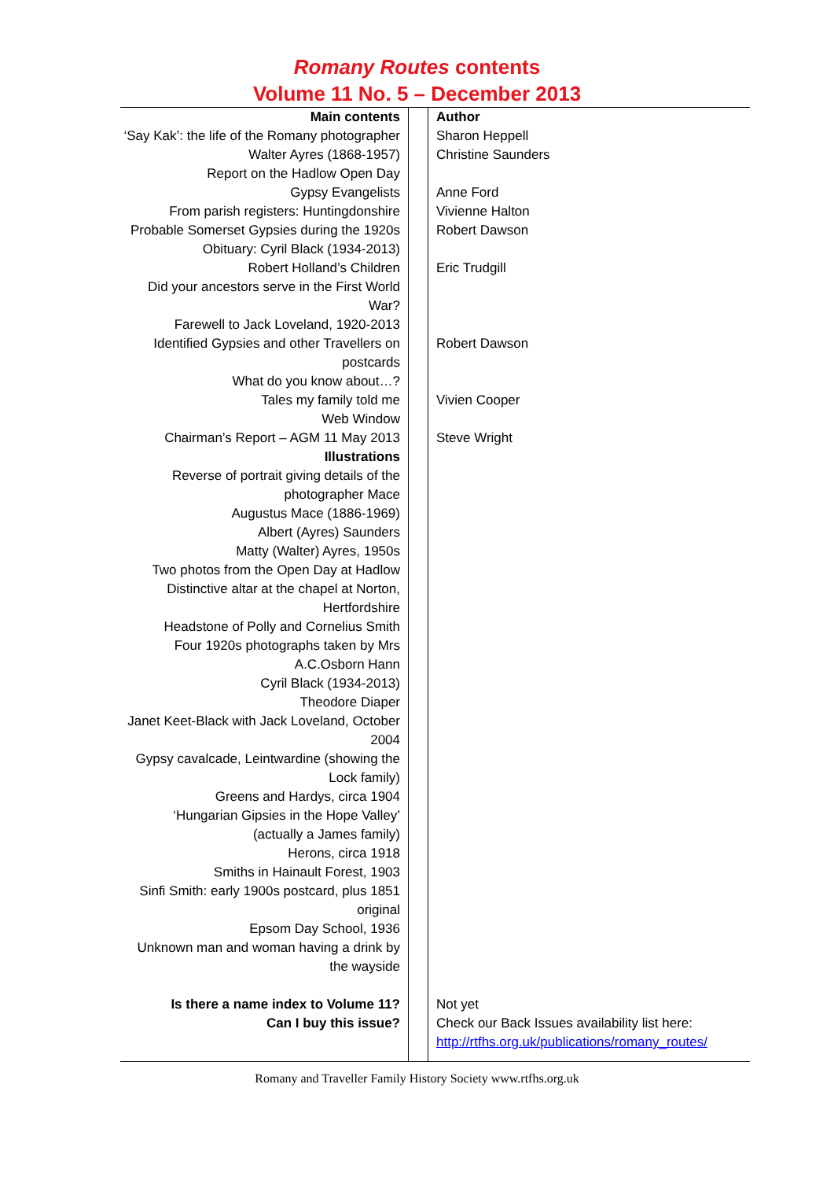Romany Routes contents
Volume 11 No. 5 – December 2013
| Main contents | | Author |
| ‘Say Kak’: the life of the Romany photographer | | Sharon Heppell |
| Walter Ayres (1868-1957) | | Christine Saunders |
| Report on the Hadlow Open Day | | |
| Gypsy Evangelists | | Anne Ford |
| From parish registers: Huntingdonshire | | Vivienne Halton |
| Probable Somerset Gypsies during the 1920s | | Robert Dawson |
| Obituary: Cyril Black (1934-2013) | | |
| Robert Holland’s Children | | Eric Trudgill |
| Did your ancestors serve in the First World War? | | |
| Farewell to Jack Loveland, 1920-2013 | | |
| Identified Gypsies and other Travellers on postcards | | Robert Dawson |
| What do you know about…? | | |
| Tales my family told me | | Vivien Cooper |
| Web Window | | |
| Chairman’s Report – AGM 11 May 2013 | | Steve Wright |
| Illustrations | | |
| Reverse of portrait giving details of the photographer Mace | | |
| Augustus Mace (1886-1969) | | |
| Albert (Ayres) Saunders | | |
| Matty (Walter) Ayres, 1950s | | |
| Two photos from the Open Day at Hadlow | | |
| Distinctive altar at the chapel at Norton, Hertfordshire | | |
| Headstone of Polly and Cornelius Smith | | |
| Four 1920s photographs taken by Mrs A.C.Osborn Hann | | |
| Cyril Black (1934-2013) | | |
| Theodore Diaper | | |
| Janet Keet-Black with Jack Loveland, October 2004 | | |
| Gypsy cavalcade, Leintwardine (showing the Lock family) | | |
| Greens and Hardys, circa 1904 | | |
| ‘Hungarian Gipsies in the Hope Valley’ (actually a James family) | | |
| Herons, circa 1918 | | |
| Smiths in Hainault Forest, 1903 | | |
| Sinfi Smith: early 1900s postcard, plus 1851 original | | |
| Epsom Day School, 1936 | | |
| Unknown man and woman having a drink by the wayside | | |
| Is there a name index to Volume 11? | | Not yet |
| Can I buy this issue? | | Check our Back Issues availability list here: http://rtfhs.org.uk/publications/romany_routes/ |
Romany and Traveller Family History Society www.rtfhs.org.uk